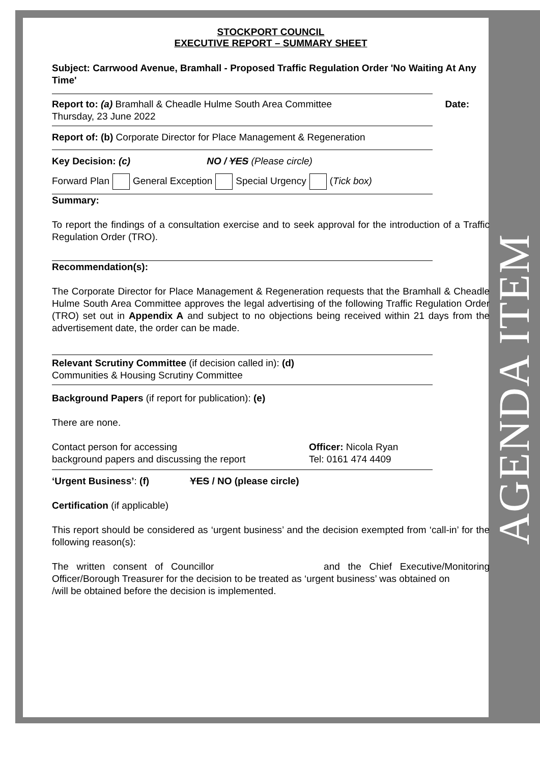AGENDA ITEM
STOCKPORT COUNCIL
EXECUTIVE REPORT – SUMMARY SHEET
Subject: Carrwood Avenue, Bramhall - Proposed Traffic Regulation Order 'No Waiting At Any Time'
Report to: (a) Bramhall & Cheadle Hulme South Area Committee Date:
Thursday, 23 June 2022
Report of: (b) Corporate Director for Place Management & Regeneration
Key Decision: (c) NO / YES (Please circle)
Forward Plan General Exception Special Urgency (Tick box)
Summary:
To report the findings of a consultation exercise and to seek approval for the introduction of a Traffic Regulation Order (TRO).
Recommendation(s):
The Corporate Director for Place Management & Regeneration requests that the Bramhall & Cheadle Hulme South Area Committee approves the legal advertising of the following Traffic Regulation Order (TRO) set out in Appendix A and subject to no objections being received within 21 days from the advertisement date, the order can be made.
Relevant Scrutiny Committee (if decision called in): (d)
Communities & Housing Scrutiny Committee
Background Papers (if report for publication): (e)
There are none.
Contact person for accessing
background papers and discussing the report
Officer: Nicola Ryan
Tel: 0161 474 4409
‘Urgent Business’: (f) YES / NO (please circle)
Certification (if applicable)
This report should be considered as ‘urgent business’ and the decision exempted from ‘call-in’ for the following reason(s):
The written consent of Councillor and the Chief Executive/Monitoring Officer/Borough Treasurer for the decision to be treated as ‘urgent business’ was obtained on /will be obtained before the decision is implemented.